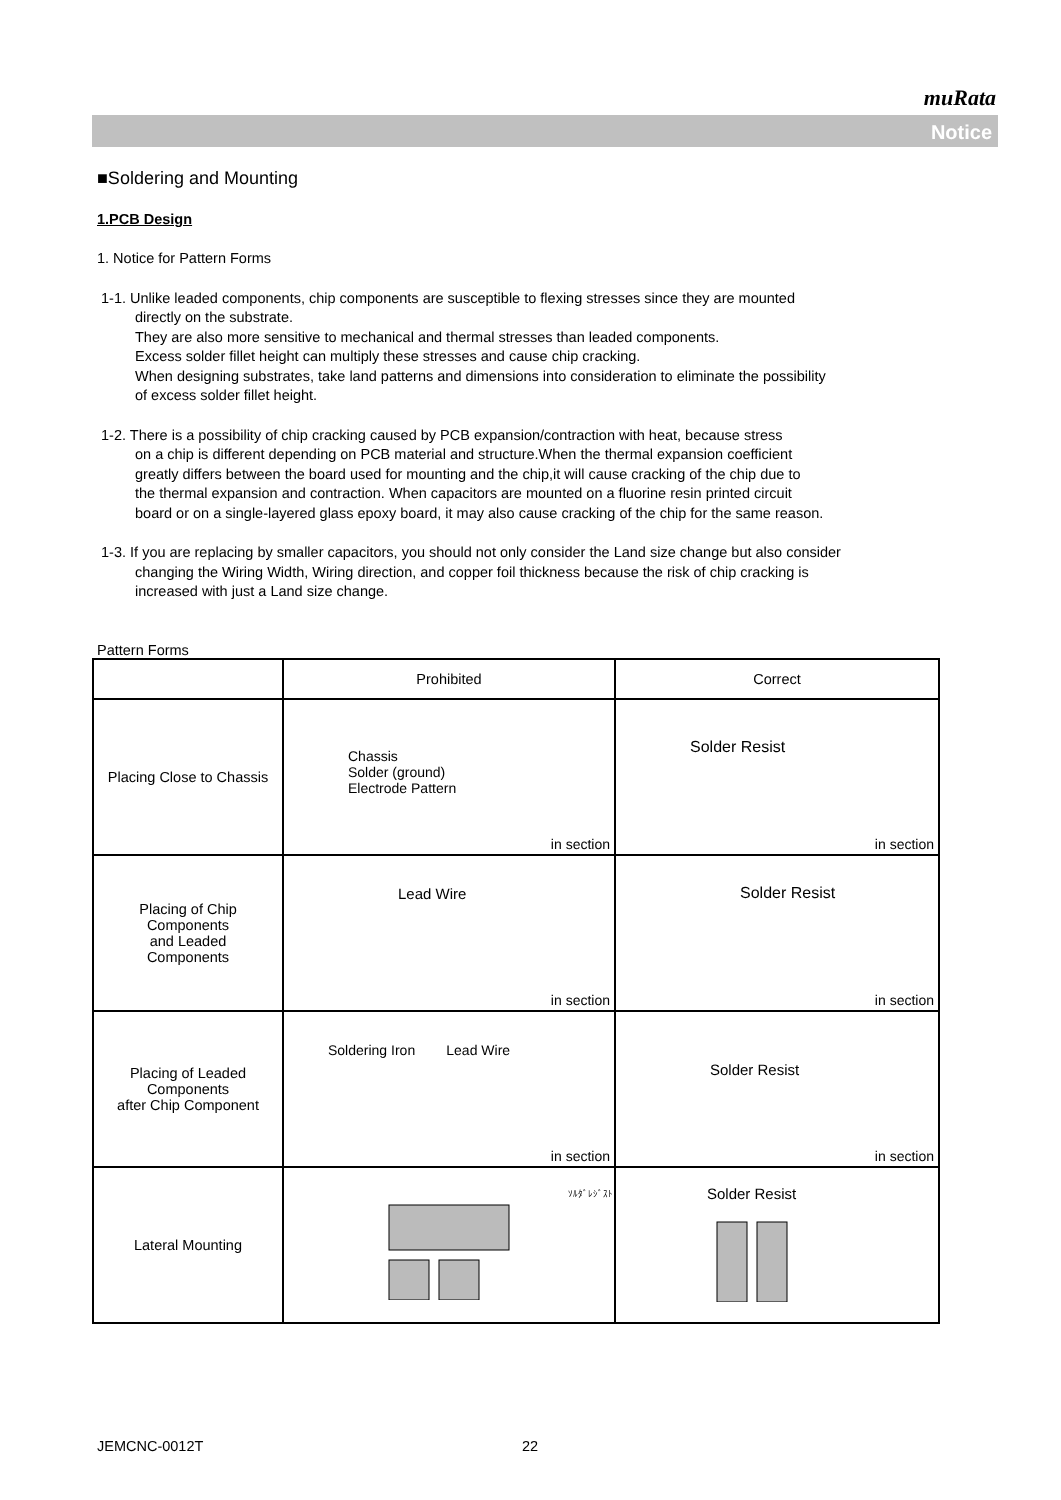muRata
Notice
■Soldering and Mounting
1.PCB Design
1. Notice for Pattern Forms
1-1. Unlike leaded components, chip components are susceptible to flexing stresses since they are mounted
directly on the substrate.
They are also more sensitive to mechanical and thermal stresses than leaded components.
Excess solder fillet height can multiply these stresses and cause chip cracking.
When designing substrates, take land patterns and dimensions into consideration to eliminate the possibility
of excess solder fillet height.
1-2. There is a possibility of chip cracking caused by PCB expansion/contraction with heat, because stress
on a chip is different depending on PCB material and structure.When the thermal expansion coefficient
greatly differs between the board used for mounting and the chip,it will cause cracking of the chip due to
the thermal expansion and contraction. When capacitors are mounted on a fluorine resin printed circuit
board or on a single-layered glass epoxy board, it may also cause cracking of the chip for the same reason.
1-3. If you are replacing by smaller capacitors, you should not only consider the Land size change but also consider
changing the Wiring Width, Wiring direction, and copper foil thickness because the risk of chip cracking is
increased with just a Land size change.
Pattern Forms
| | Prohibited | Correct |
| Placing Close to Chassis | Chassis Solder (ground) Electrode Pattern in section | Solder Resist in section |
| Placing of Chip Components and Leaded Components | Lead Wire in section | Solder Resist in section |
| Placing of Leaded Components after Chip Component | Soldering Iron Lead Wire in section | Solder Resist in section |
| Lateral Mounting | ｿﾙﾀﾞﾚｼﾞｽﾄ | Solder Resist |
JEMCNC-0012T 22